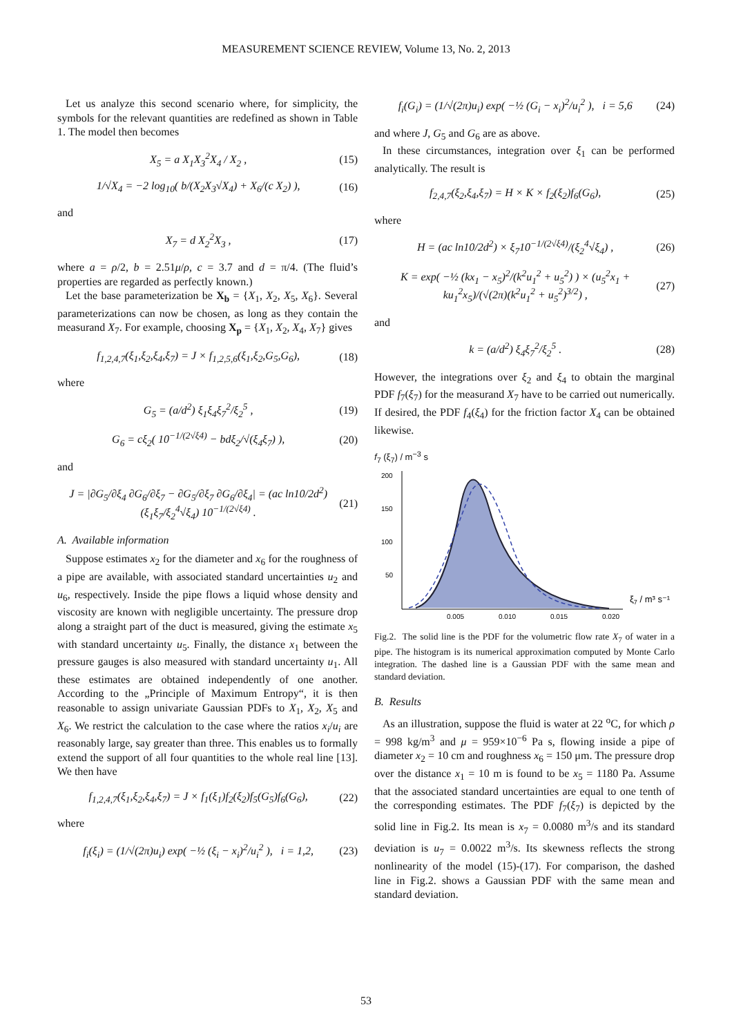MEASUREMENT SCIENCE REVIEW, Volume 13, No. 2, 2013
Let us analyze this second scenario where, for simplicity, the symbols for the relevant quantities are redefined as shown in Table 1. The model then becomes
X<sub>5</sub> = a X<sub>1</sub>X<sub>3</sub><sup>2</sup>X<sub>4</sub> / X<sub>2</sub> , (15)
1/√X<sub>4</sub> = −2 log<sub>10</sub>( b/(X<sub>2</sub>X<sub>3</sub>√X<sub>4</sub>) + X<sub>6</sub>/(c X<sub>2</sub>) ),
(16)
and
X<sub>7</sub> = d X<sub>2</sub><sup>2</sup>X<sub>3</sub> , (17)
where a = ρ/2, b = 2.51μ/ρ, c = 3.7 and d = π/4. (The fluid’s properties are regarded as perfectly known.)
Let the base parameterization be X<sub>b</sub> = {X<sub>1</sub>, X<sub>2</sub>, X<sub>5</sub>, X<sub>6</sub>}. Several parameterizations can now be chosen, as long as they contain the measurand X<sub>7</sub>. For example, choosing X<sub>p</sub> = {X<sub>1</sub>, X<sub>2</sub>, X<sub>4</sub>, X<sub>7</sub>} gives
f<sub>1,2,4,7</sub>(ξ<sub>1</sub>,ξ<sub>2</sub>,ξ<sub>4</sub>,ξ<sub>7</sub>) = J × f<sub>1,2,5,6</sub>(ξ<sub>1</sub>,ξ<sub>2</sub>,G<sub>5</sub>,G<sub>6</sub>),
(18)
where
G<sub>5</sub> = (a/d<sup>2</sup>) ξ<sub>1</sub>ξ<sub>4</sub>ξ<sub>7</sub><sup>2</sup>/ξ<sub>2</sub><sup>5</sup> , (19)
G<sub>6</sub> = cξ<sub>2</sub>( 10<sup>−1/(2√ξ4)</sup> − bdξ<sub>2</sub>/√(ξ<sub>4</sub>ξ<sub>7</sub>) ),
(20)
and
J = |∂G<sub>5</sub>/∂ξ<sub>4</sub> ∂G<sub>6</sub>/∂ξ<sub>7</sub> − ∂G<sub>5</sub>/∂ξ<sub>7</sub> ∂G<sub>6</sub>/∂ξ<sub>4</sub>| = (ac ln10/2d<sup>2</sup>) (ξ<sub>1</sub>ξ<sub>7</sub>/ξ<sub>2</sub><sup>4</sup>√ξ<sub>4</sub>) 10<sup>−1/(2√ξ4)</sup> .
(21)
A. Available information
Suppose estimates x<sub>2</sub> for the diameter and x<sub>6</sub> for the roughness of a pipe are available, with associated standard uncertainties u<sub>2</sub> and u<sub>6</sub>, respectively. Inside the pipe flows a liquid whose density and viscosity are known with negligible uncertainty. The pressure drop along a straight part of the duct is measured, giving the estimate x<sub>5</sub> with standard uncertainty u<sub>5</sub>. Finally, the distance x<sub>1</sub> between the pressure gauges is also measured with standard uncertainty u<sub>1</sub>. All these estimates are obtained independently of one another. According to the „Principle of Maximum Entropy“, it is then reasonable to assign univariate Gaussian PDFs to X<sub>1</sub>, X<sub>2</sub>, X<sub>5</sub> and X<sub>6</sub>. We restrict the calculation to the case where the ratios x<sub>i</sub>/u<sub>i</sub> are reasonably large, say greater than three. This enables us to formally extend the support of all four quantities to the whole real line [13]. We then have
f<sub>1,2,4,7</sub>(ξ<sub>1</sub>,ξ<sub>2</sub>,ξ<sub>4</sub>,ξ<sub>7</sub>) = J × f<sub>1</sub>(ξ<sub>1</sub>)f<sub>2</sub>(ξ<sub>2</sub>)f<sub>5</sub>(G<sub>5</sub>)f<sub>6</sub>(G<sub>6</sub>),
(22)
where
f<sub>i</sub>(ξ<sub>i</sub>) = (1/√(2π)u<sub>i</sub>) exp( −½ (ξ<sub>i</sub> − x<sub>i</sub>)<sup>2</sup>/u<sub>i</sub><sup>2</sup> ), i = 1,2,
(23)
f<sub>i</sub>(G<sub>i</sub>) = (1/√(2π)u<sub>i</sub>) exp( −½ (G<sub>i</sub> − x<sub>i</sub>)<sup>2</sup>/u<sub>i</sub><sup>2</sup> ), i = 5,6
(24)
and where J, G<sub>5</sub> and G<sub>6</sub> are as above.
In these circumstances, integration over ξ<sub>1</sub> can be performed analytically. The result is
f<sub>2,4,7</sub>(ξ<sub>2</sub>,ξ<sub>4</sub>,ξ<sub>7</sub>) = H × K × f<sub>2</sub>(ξ<sub>2</sub>)f<sub>6</sub>(G<sub>6</sub>),
(25)
where
H = (ac ln10/2d<sup>2</sup>) × ξ<sub>7</sub>10<sup>−1/(2√ξ4)</sup>/(ξ<sub>2</sub><sup>4</sup>√ξ<sub>4</sub>) ,
(26)
K = exp( −½ (kx<sub>1</sub> − x<sub>5</sub>)<sup>2</sup>/(k<sup>2</sup>u<sub>1</sub><sup>2</sup> + u<sub>5</sub><sup>2</sup>) ) × (u<sub>5</sub><sup>2</sup>x<sub>1</sub> + ku<sub>1</sub><sup>2</sup>x<sub>5</sub>)/(√(2π)(k<sup>2</sup>u<sub>1</sub><sup>2</sup> + u<sub>5</sub><sup>2</sup>)<sup>3/2</sup>) ,
(27)
and
k = (a/d<sup>2</sup>) ξ<sub>4</sub>ξ<sub>7</sub><sup>2</sup>/ξ<sub>2</sub><sup>5</sup> . (28)
However, the integrations over ξ<sub>2</sub> and ξ<sub>4</sub> to obtain the marginal PDF f<sub>7</sub>(ξ<sub>7</sub>) for the measurand X<sub>7</sub> have to be carried out numerically. If desired, the PDF f<sub>4</sub>(ξ<sub>4</sub>) for the friction factor X<sub>4</sub> can be obtained likewise.
f<sub>7</sub> (ξ<sub>7</sub>) / m<sup>−3</sup> s
200
150
100
50
0.005
0.010
0.015
0.020
ξ7 / m³ s⁻¹
Fig.2. The solid line is the PDF for the volumetric flow rate X<sub>7</sub> of water in a pipe. The histogram is its numerical approximation computed by Monte Carlo integration. The dashed line is a Gaussian PDF with the same mean and standard deviation.
B. Results
As an illustration, suppose the fluid is water at 22 <sup>o</sup>C, for which ρ = 998 kg/m<sup>3</sup> and μ = 959×10<sup>−6</sup> Pa s, flowing inside a pipe of diameter x<sub>2</sub> = 10 cm and roughness x<sub>6</sub> = 150 μm. The pressure drop over the distance x<sub>1</sub> = 10 m is found to be x<sub>5</sub> = 1180 Pa. Assume that the associated standard uncertainties are equal to one tenth of the corresponding estimates. The PDF f<sub>7</sub>(ξ<sub>7</sub>) is depicted by the solid line in Fig.2. Its mean is x<sub>7</sub> = 0.0080 m<sup>3</sup>/s and its standard deviation is u<sub>7</sub> = 0.0022 m<sup>3</sup>/s. Its skewness reflects the strong nonlinearity of the model (15)-(17). For comparison, the dashed line in Fig.2. shows a Gaussian PDF with the same mean and standard deviation.
53